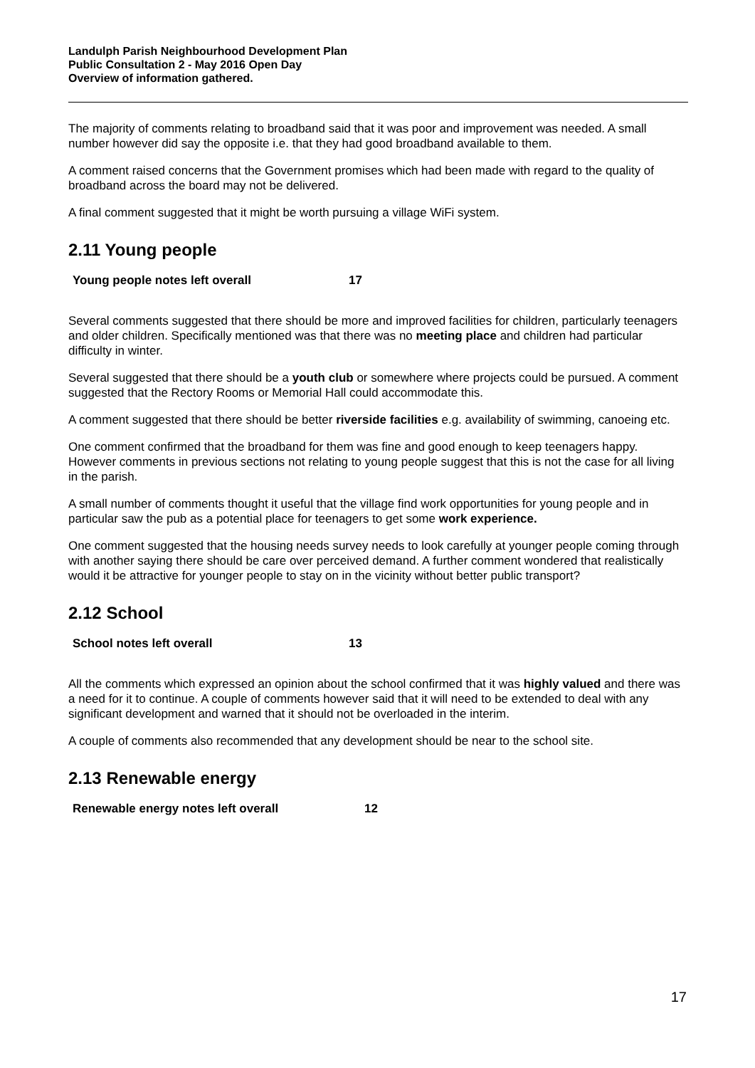Landulph Parish Neighbourhood Development Plan
Public Consultation 2 - May 2016 Open Day
Overview of information gathered.
The majority of comments relating to broadband said that it was poor and improvement was needed. A small number however did say the opposite i.e. that they had good broadband available to them.
A comment raised concerns that the Government promises which had been made with regard to the quality of broadband across the board may not be delivered.
A final comment suggested that it might be worth pursuing a village WiFi system.
2.11 Young people
| Young people notes left overall | 17 |
Several comments suggested that there should be more and improved facilities for children, particularly teenagers and older children. Specifically mentioned was that there was no meeting place and children had particular difficulty in winter.
Several suggested that there should be a youth club or somewhere where projects could be pursued. A comment suggested that the Rectory Rooms or Memorial Hall could accommodate this.
A comment suggested that there should be better riverside facilities e.g. availability of swimming, canoeing etc.
One comment confirmed that the broadband for them was fine and good enough to keep teenagers happy. However comments in previous sections not relating to young people suggest that this is not the case for all living in the parish.
A small number of comments thought it useful that the village find work opportunities for young people and in particular saw the pub as a potential place for teenagers to get some work experience.
One comment suggested that the housing needs survey needs to look carefully at younger people coming through with another saying there should be care over perceived demand. A further comment wondered that realistically would it be attractive for younger people to stay on in the vicinity without better public transport?
2.12 School
| School notes left overall | 13 |
All the comments which expressed an opinion about the school confirmed that it was highly valued and there was a need for it to continue. A couple of comments however said that it will need to be extended to deal with any significant development and warned that it should not be overloaded in the interim.
A couple of comments also recommended that any development should be near to the school site.
2.13 Renewable energy
| Renewable energy notes left overall | 12 |
17